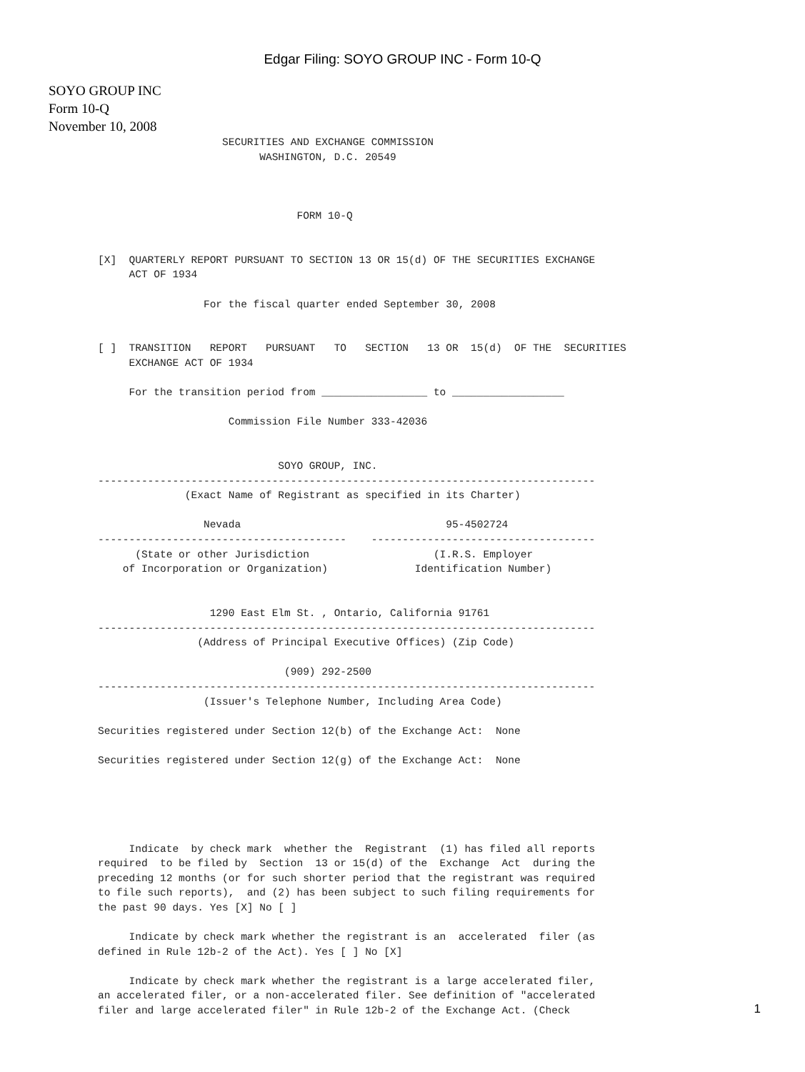Edgar Filing: SOYO GROUP INC - Form 10-Q
SOYO GROUP INC
Form 10-Q
November 10, 2008
                    SECURITIES AND EXCHANGE COMMISSION
                          WASHINGTON, D.C. 20549



                                FORM 10-Q


[X]  QUARTERLY REPORT PURSUANT TO SECTION 13 OR 15(d) OF THE SECURITIES EXCHANGE
     ACT OF 1934

                 For the fiscal quarter ended September 30, 2008


[ ]  TRANSITION   REPORT   PURSUANT   TO   SECTION   13 OR  15(d)  OF THE  SECURITIES
     EXCHANGE ACT OF 1934

     For the transition period from _________________ to __________________

                     Commission File Number 333-42036


                             SOYO GROUP, INC.
--------------------------------------------------------------------------------
              (Exact Name of Registrant as specified in its Charter)

                 Nevada                                 95-4502724
----------------------------------------    ------------------------------------
      (State or other Jurisdiction                    (I.R.S. Employer
    of Incorporation or Organization)              Identification Number)


                  1290 East Elm St. , Ontario, California 91761
--------------------------------------------------------------------------------
                (Address of Principal Executive Offices) (Zip Code)

                              (909) 292-2500
--------------------------------------------------------------------------------
                 (Issuer's Telephone Number, Including Area Code)

Securities registered under Section 12(b) of the Exchange Act:  None

Securities registered under Section 12(g) of the Exchange Act:  None





     Indicate  by check mark  whether the  Registrant  (1) has filed all reports
required  to be filed by  Section  13 or 15(d) of the  Exchange  Act  during the
preceding 12 months (or for such shorter period that the registrant was required
to file such reports),  and (2) has been subject to such filing requirements for
the past 90 days. Yes [X] No [ ]

     Indicate by check mark whether the registrant is an  accelerated  filer (as
defined in Rule 12b-2 of the Act). Yes [ ] No [X]

     Indicate by check mark whether the registrant is a large accelerated filer,
an accelerated filer, or a non-accelerated filer. See definition of "accelerated
filer and large accelerated filer" in Rule 12b-2 of the Exchange Act. (Check
1